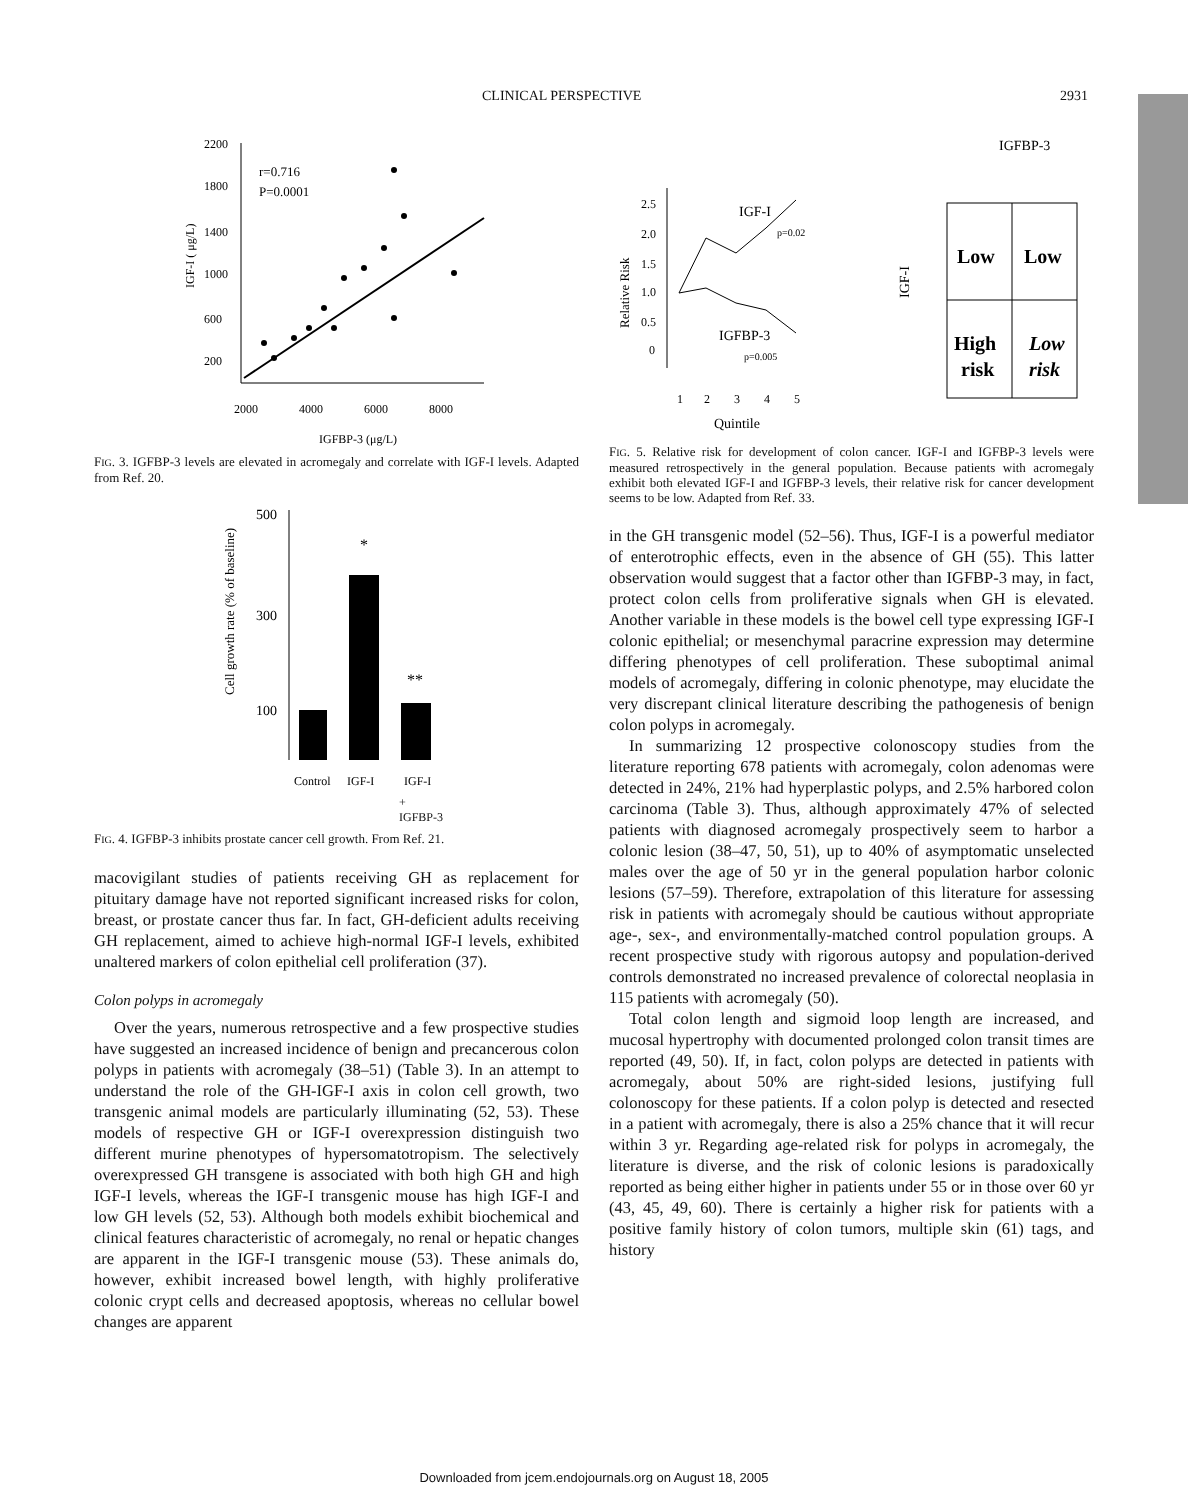CLINICAL PERSPECTIVE 2931
2200
1800
1400
1000
600
200
r=0.716
P=0.0001
2000
4000
6000
8000
IGFBP-3 (μg/L)
IGF-I ( μg/L)
FIG. 3. IGFBP-3 levels are elevated in acromegaly and correlate with IGF-I levels. Adapted from Ref. 20.
500
300
100
Cell growth rate (% of baseline)
*
**
Control
IGF-I
IGF-I
+
IGFBP-3
FIG. 4. IGFBP-3 inhibits prostate cancer cell growth. From Ref. 21.
macovigilant studies of patients receiving GH as replacement for pituitary damage have not reported significant increased risks for colon, breast, or prostate cancer thus far. In fact, GH-deficient adults receiving GH replacement, aimed to achieve high-normal IGF-I levels, exhibited unaltered markers of colon epithelial cell proliferation (37).
Colon polyps in acromegaly
Over the years, numerous retrospective and a few prospective studies have suggested an increased incidence of benign and precancerous colon polyps in patients with acromegaly (38–51) (Table 3). In an attempt to understand the role of the GH-IGF-I axis in colon cell growth, two transgenic animal models are particularly illuminating (52, 53). These models of respective GH or IGF-I overexpression distinguish two different murine phenotypes of hypersomatotropism. The selectively overexpressed GH transgene is associated with both high GH and high IGF-I levels, whereas the IGF-I transgenic mouse has high IGF-I and low GH levels (52, 53). Although both models exhibit biochemical and clinical features characteristic of acromegaly, no renal or hepatic changes are apparent in the IGF-I transgenic mouse (53). These animals do, however, exhibit increased bowel length, with highly proliferative colonic crypt cells and decreased apoptosis, whereas no cellular bowel changes are apparent
IGFBP-3
2.5
2.0
1.5
1.0
0.5
0
Relative Risk
IGF-I
p=0.02
IGFBP-3
p=0.005
1
2
3
4
5
Quintile
IGF-I
Low
Low
High
risk
Low
risk
FIG. 5. Relative risk for development of colon cancer. IGF-I and IGFBP-3 levels were measured retrospectively in the general population. Because patients with acromegaly exhibit both elevated IGF-I and IGFBP-3 levels, their relative risk for cancer development seems to be low. Adapted from Ref. 33.
in the GH transgenic model (52–56). Thus, IGF-I is a powerful mediator of enterotrophic effects, even in the absence of GH (55). This latter observation would suggest that a factor other than IGFBP-3 may, in fact, protect colon cells from proliferative signals when GH is elevated. Another variable in these models is the bowel cell type expressing IGF-I colonic epithelial; or mesenchymal paracrine expression may determine differing phenotypes of cell proliferation. These suboptimal animal models of acromegaly, differing in colonic phenotype, may elucidate the very discrepant clinical literature describing the pathogenesis of benign colon polyps in acromegaly.
In summarizing 12 prospective colonoscopy studies from the literature reporting 678 patients with acromegaly, colon adenomas were detected in 24%, 21% had hyperplastic polyps, and 2.5% harbored colon carcinoma (Table 3). Thus, although approximately 47% of selected patients with diagnosed acromegaly prospectively seem to harbor a colonic lesion (38–47, 50, 51), up to 40% of asymptomatic unselected males over the age of 50 yr in the general population harbor colonic lesions (57–59). Therefore, extrapolation of this literature for assessing risk in patients with acromegaly should be cautious without appropriate age-, sex-, and environmentally-matched control population groups. A recent prospective study with rigorous autopsy and population-derived controls demonstrated no increased prevalence of colorectal neoplasia in 115 patients with acromegaly (50).
Total colon length and sigmoid loop length are increased, and mucosal hypertrophy with documented prolonged colon transit times are reported (49, 50). If, in fact, colon polyps are detected in patients with acromegaly, about 50% are right-sided lesions, justifying full colonoscopy for these patients. If a colon polyp is detected and resected in a patient with acromegaly, there is also a 25% chance that it will recur within 3 yr. Regarding age-related risk for polyps in acromegaly, the literature is diverse, and the risk of colonic lesions is paradoxically reported as being either higher in patients under 55 or in those over 60 yr (43, 45, 49, 60). There is certainly a higher risk for patients with a positive family history of colon tumors, multiple skin (61) tags, and history
Downloaded from jcem.endojournals.org on August 18, 2005